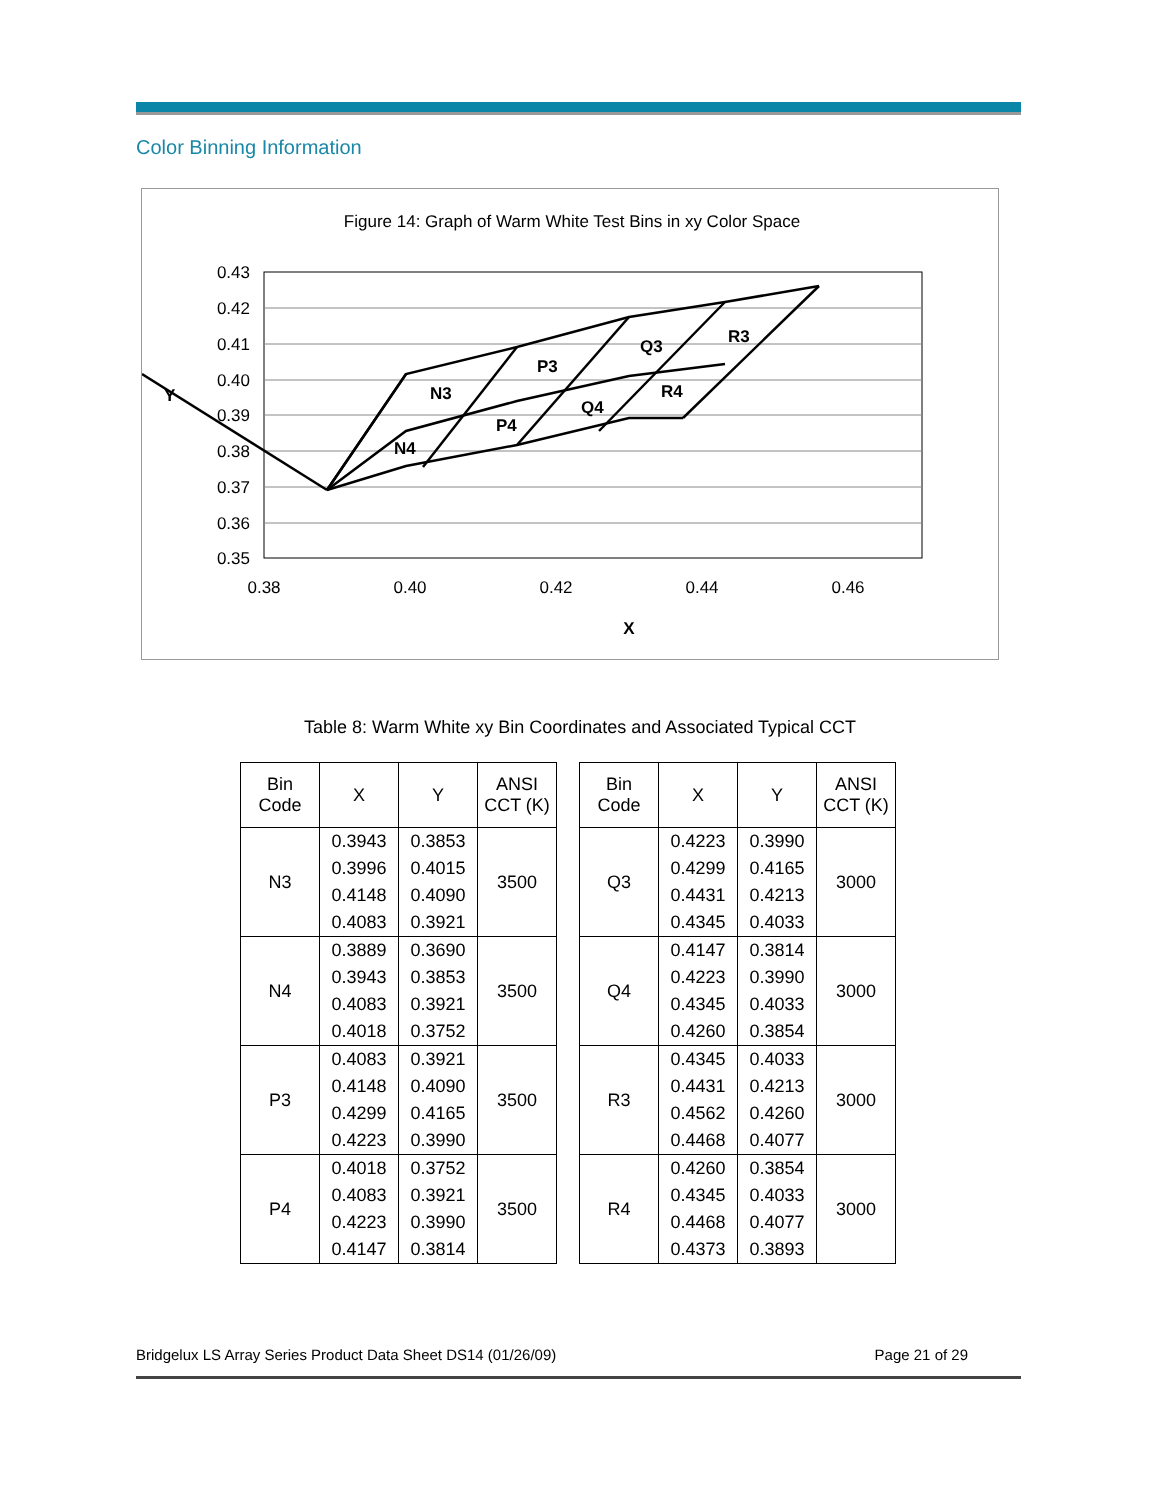Color Binning Information
Figure 14: Graph of Warm White Test Bins in xy Color Space
0.43
0.42
0.41
0.40
0.39
0.38
0.37
0.36
0.35
0.38
0.40
0.42
0.44
0.46
X
Y
N3
N4
P3
P4
Q3
Q4
R3
R4
Table 8: Warm White xy Bin Coordinates and Associated Typical CCT
| Bin Code | X | Y | ANSI CCT (K) |
| --- | --- | --- | --- |
| N3 | 0.3943 | 0.3853 | 3500 |
| | 0.3996 | 0.4015 | |
| | 0.4148 | 0.4090 | |
| | 0.4083 | 0.3921 | |
| N4 | 0.3889 | 0.3690 | 3500 |
| | 0.3943 | 0.3853 | |
| | 0.4083 | 0.3921 | |
| | 0.4018 | 0.3752 | |
| P3 | 0.4083 | 0.3921 | 3500 |
| | 0.4148 | 0.4090 | |
| | 0.4299 | 0.4165 | |
| | 0.4223 | 0.3990 | |
| P4 | 0.4018 | 0.3752 | 3500 |
| | 0.4083 | 0.3921 | |
| | 0.4223 | 0.3990 | |
| | 0.4147 | 0.3814 | |
| Bin Code | X | Y | ANSI CCT (K) |
| --- | --- | --- | --- |
| Q3 | 0.4223 | 0.3990 | 3000 |
| | 0.4299 | 0.4165 | |
| | 0.4431 | 0.4213 | |
| | 0.4345 | 0.4033 | |
| Q4 | 0.4147 | 0.3814 | 3000 |
| | 0.4223 | 0.3990 | |
| | 0.4345 | 0.4033 | |
| | 0.4260 | 0.3854 | |
| R3 | 0.4345 | 0.4033 | 3000 |
| | 0.4431 | 0.4213 | |
| | 0.4562 | 0.4260 | |
| | 0.4468 | 0.4077 | |
| R4 | 0.4260 | 0.3854 | 3000 |
| | 0.4345 | 0.4033 | |
| | 0.4468 | 0.4077 | |
| | 0.4373 | 0.3893 | |
Bridgelux LS Array Series Product Data Sheet DS14 (01/26/09) Page 21 of 29